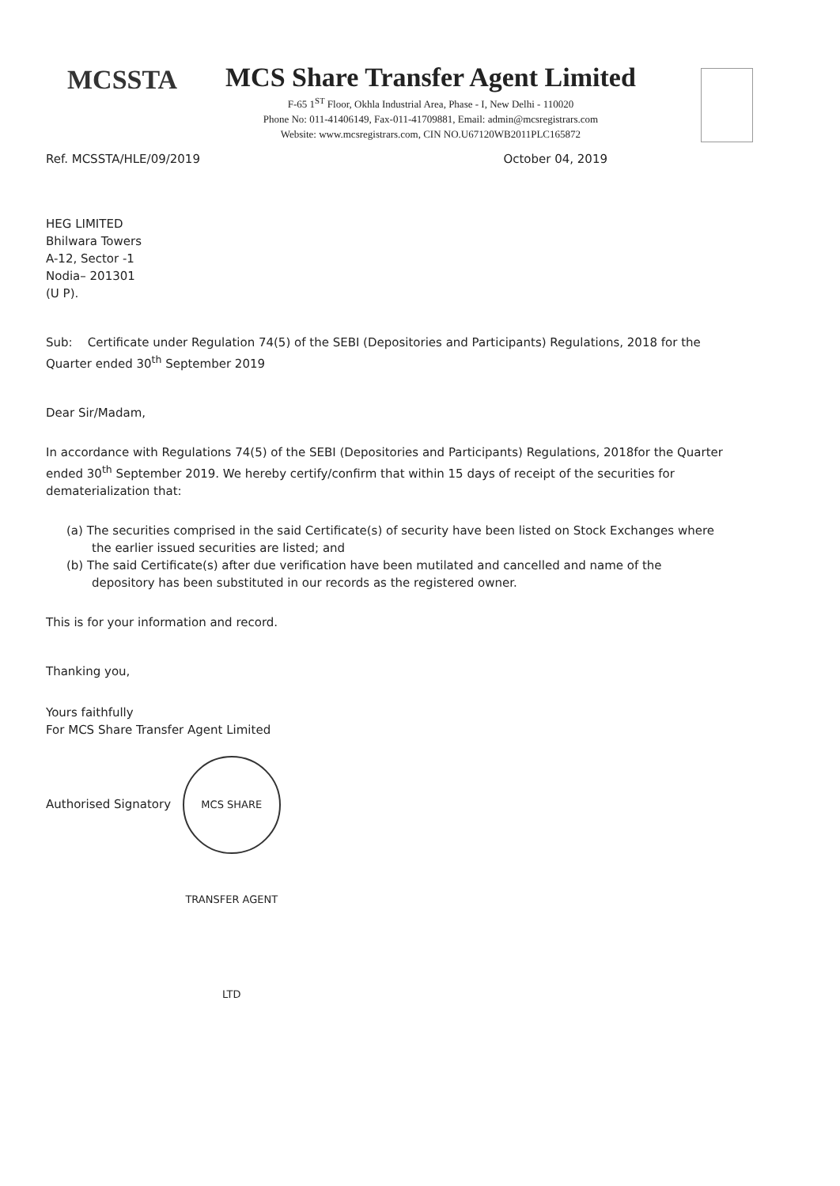MCSSTA
MCS Share Transfer Agent Limited
F-65 1<sup>ST</sup> Floor, Okhla Industrial Area, Phase - I, New Delhi - 110020
Phone No: 011-41406149, Fax-011-41709881, Email: admin@mcsregistrars.com
Website: www.mcsregistrars.com, CIN NO.U67120WB2011PLC165872
Ref. MCSSTA/HLE/09/2019 October 04, 2019
HEG LIMITED
Bhilwara Towers
A-12, Sector -1
Nodia– 201301
(U P).
Sub: Certificate under Regulation 74(5) of the SEBI (Depositories and Participants) Regulations, 2018 for the Quarter ended 30<sup>th</sup> September 2019
Dear Sir/Madam,
In accordance with Regulations 74(5) of the SEBI (Depositories and Participants) Regulations, 2018for the Quarter ended 30<sup>th</sup> September 2019. We hereby certify/confirm that within 15 days of receipt of the securities for dematerialization that:
(a) The securities comprised in the said Certificate(s) of security have been listed on Stock Exchanges where the earlier issued securities are listed; and
(b) The said Certificate(s) after due verification have been mutilated and cancelled and name of the depository has been substituted in our records as the registered owner.
This is for your information and record.
Thanking you,
Yours faithfully
For MCS Share Transfer Agent Limited
Authorised Signatory MCS SHARE TRANSFER AGENT LTD